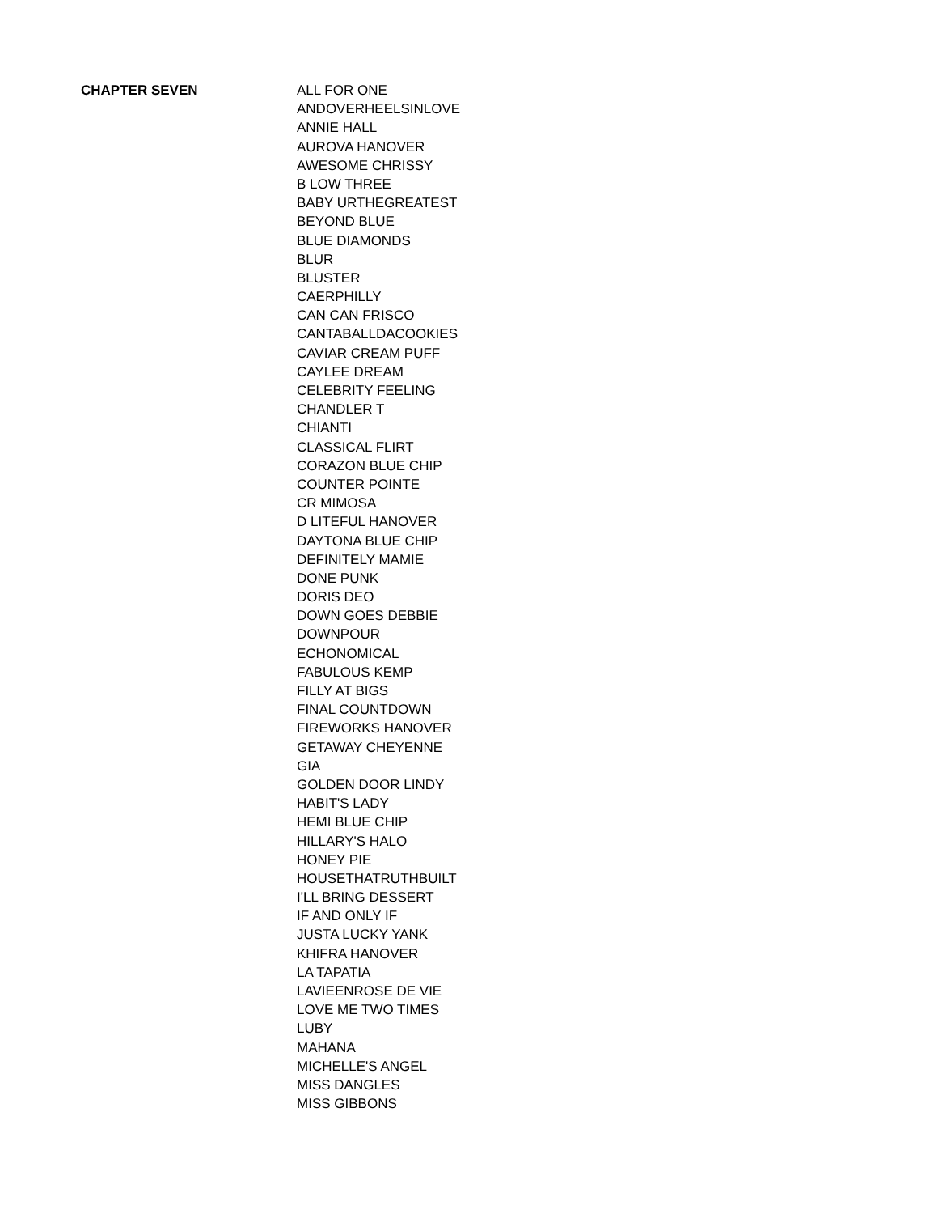| CHAPTER SEVEN | ALL FOR ONE |
| | ANDOVERHEELSINLOVE |
| | ANNIE HALL |
| | AUROVA HANOVER |
| | AWESOME CHRISSY |
| | B LOW THREE |
| | BABY URTHEGREATEST |
| | BEYOND BLUE |
| | BLUE DIAMONDS |
| | BLUR |
| | BLUSTER |
| | CAERPHILLY |
| | CAN CAN FRISCO |
| | CANTABALLDACOOKIES |
| | CAVIAR CREAM PUFF |
| | CAYLEE DREAM |
| | CELEBRITY FEELING |
| | CHANDLER T |
| | CHIANTI |
| | CLASSICAL FLIRT |
| | CORAZON BLUE CHIP |
| | COUNTER POINTE |
| | CR MIMOSA |
| | D LITEFUL HANOVER |
| | DAYTONA BLUE CHIP |
| | DEFINITELY MAMIE |
| | DONE PUNK |
| | DORIS DEO |
| | DOWN GOES DEBBIE |
| | DOWNPOUR |
| | ECHONOMICAL |
| | FABULOUS KEMP |
| | FILLY AT BIGS |
| | FINAL COUNTDOWN |
| | FIREWORKS HANOVER |
| | GETAWAY CHEYENNE |
| | GIA |
| | GOLDEN DOOR LINDY |
| | HABIT'S LADY |
| | HEMI BLUE CHIP |
| | HILLARY'S HALO |
| | HONEY PIE |
| | HOUSETHATRUTHBUILT |
| | I'LL BRING DESSERT |
| | IF AND ONLY IF |
| | JUSTA LUCKY YANK |
| | KHIFRA HANOVER |
| | LA TAPATIA |
| | LAVIEENROSE DE VIE |
| | LOVE ME TWO TIMES |
| | LUBY |
| | MAHANA |
| | MICHELLE'S ANGEL |
| | MISS DANGLES |
| | MISS GIBBONS |